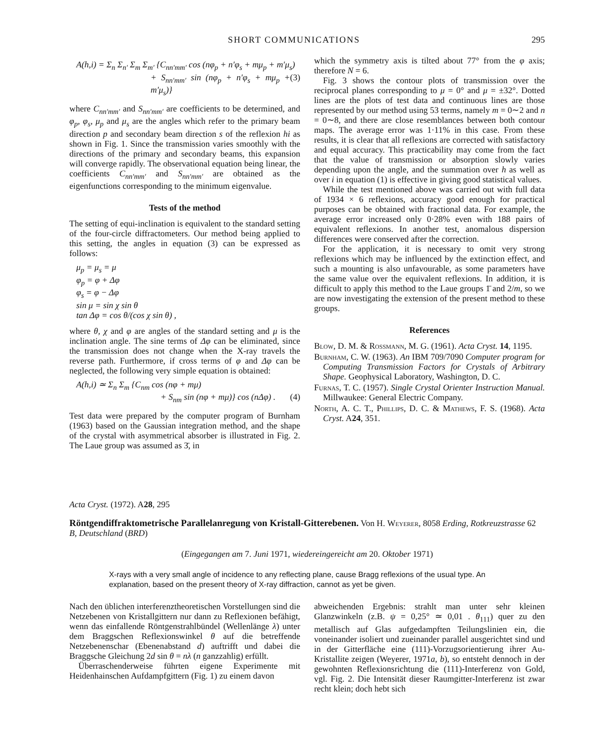SHORT COMMUNICATIONS 295
A(h,i) = Σ<sub>n</sub> Σ<sub>n′</sub> Σ<sub>m</sub> Σ<sub>m′</sub> {C<sub>nn′mm′</sub> cos (nφ<sub>p</sub> + n′φ<sub>s</sub> + mμ<sub>p</sub> + m′μ<sub>s</sub>)
+ S<sub>nn′mm′</sub> sin (nφ<sub>p</sub> + n′φ<sub>s</sub> + mμ<sub>p</sub> + m′μ<sub>s</sub>)} (3)
where C<sub>nn′mm′</sub> and S<sub>nn′mm′</sub> are coefficients to be determined, and φ<sub>p</sub>, φ<sub>s</sub>, μ<sub>p</sub> and μ<sub>s</sub> are the angles which refer to the primary beam direction p and secondary beam direction s of the reflexion hi as shown in Fig. 1. Since the transmission varies smoothly with the directions of the primary and secondary beams, this expansion will converge rapidly. The observational equation being linear, the coefficients C<sub>nn′mm′</sub> and S<sub>nn′mm′</sub> are obtained as the eigenfunctions corresponding to the minimum eigenvalue.
Tests of the method
The setting of equi-inclination is equivalent to the standard setting of the four-circle diffractometers. Our method being applied to this setting, the angles in equation (3) can be expressed as follows:
μ<sub>p</sub> = μ<sub>s</sub> = μ
φ<sub>p</sub> = φ + Δφ
φ<sub>s</sub> = φ − Δφ
sin μ = sin χ sin θ
tan Δφ = cos θ/(cos χ sin θ) ,
where θ, χ and φ are angles of the standard setting and μ is the inclination angle. The sine terms of Δφ can be eliminated, since the transmission does not change when the X-ray travels the reverse path. Furthermore, if cross terms of φ and Δφ can be neglected, the following very simple equation is obtained:
A(h,i) ≃ Σ<sub>n</sub> Σ<sub>m</sub> {C<sub>nm</sub> cos (nφ + mμ)
+ S<sub>nm</sub> sin (nφ + mμ)} cos (nΔφ) . (4)
Test data were prepared by the computer program of Burnham (1963) based on the Gaussian integration method, and the shape of the crystal with asymmetrical absorber is illustrated in Fig. 2. The Laue group was assumed as 3̄, in
which the symmetry axis is tilted about 77° from the φ axis; therefore N = 6.
Fig. 3 shows the contour plots of transmission over the reciprocal planes corresponding to μ = 0° and μ = ±32°. Dotted lines are the plots of test data and continuous lines are those represented by our method using 53 terms, namely m = 0∼2 and n = 0∼8, and there are close resemblances between both contour maps. The average error was 1·11% in this case. From these results, it is clear that all reflexions are corrected with satisfactory and equal accuracy. This practicability may come from the fact that the value of transmission or absorption slowly varies depending upon the angle, and the summation over h as well as over i in equation (1) is effective in giving good statistical values.
While the test mentioned above was carried out with full data of 1934 × 6 reflexions, accuracy good enough for practical purposes can be obtained with fractional data. For example, the average error increased only 0·28% even with 188 pairs of equivalent reflexions. In another test, anomalous dispersion differences were conserved after the correction.
For the application, it is necessary to omit very strong reflexions which may be influenced by the extinction effect, and such a mounting is also unfavourable, as some parameters have the same value over the equivalent reflexions. In addition, it is difficult to apply this method to the Laue groups 1̄ and 2/m, so we are now investigating the extension of the present method to these groups.
References
Blow, D. M. & Rossmann, M. G. (1961). Acta Cryst. 14, 1195.
Burnham, C. W. (1963). An IBM 709/7090 Computer program for Computing Transmission Factors for Crystals of Arbitrary Shape. Geophysical Laboratory, Washington, D. C.
Furnas, T. C. (1957). Single Crystal Orienter Instruction Manual. Millwaukee: General Electric Company.
North, A. C. T., Phillips, D. C. & Mathews, F. S. (1968). Acta Cryst. A24, 351.
Acta Cryst. (1972). A28, 295
Röntgendiffraktometrische Parallelanregung von Kristall-Gitterebenen. Von H. Weyerer, 8058 Erding, Rotkreuzstrasse 62 B, Deutschland (BRD)
(Eingegangen am 7. Juni 1971, wiedereingereicht am 20. Oktober 1971)
X-rays with a very small angle of incidence to any reflecting plane, cause Bragg reflexions of the usual type. An explanation, based on the present theory of X-ray diffraction, cannot as yet be given.
Nach den üblichen interferenztheoretischen Vorstellungen sind die Netzebenen von Kristallgittern nur dann zu Reflexionen befähigt, wenn das einfallende Röntgenstrahlbündel (Wellenlänge λ) unter dem Braggschen Reflexionswinkel θ auf die betreffende Netzebenenschar (Ebenenabstand d) auftrifft und dabei die Braggsche Gleichung 2d sin θ = nλ (n ganzzahlig) erfüllt.
Überraschenderweise führten eigene Experimente mit Heidenhainschen Aufdampfgittern (Fig. 1) zu einem davon
abweichenden Ergebnis: strahlt man unter sehr kleinen Glanzwinkeln (z.B. ψ = 0,25° ≃ 0,01 . θ<sub>111</sub>) quer zu den metallisch auf Glas aufgedampften Teilungslinien ein, die voneinander isoliert und zueinander parallel ausgerichtet sind und in der Gitterfläche eine (111)-Vorzugsorientierung ihrer Au-Kristallite zeigen (Weyerer, 1971a, b), so entsteht dennoch in der gewohnten Reflexionsrichtung die (111)-Interferenz von Gold, vgl. Fig. 2. Die Intensität dieser Raumgitter-Interferenz ist zwar recht klein; doch hebt sich